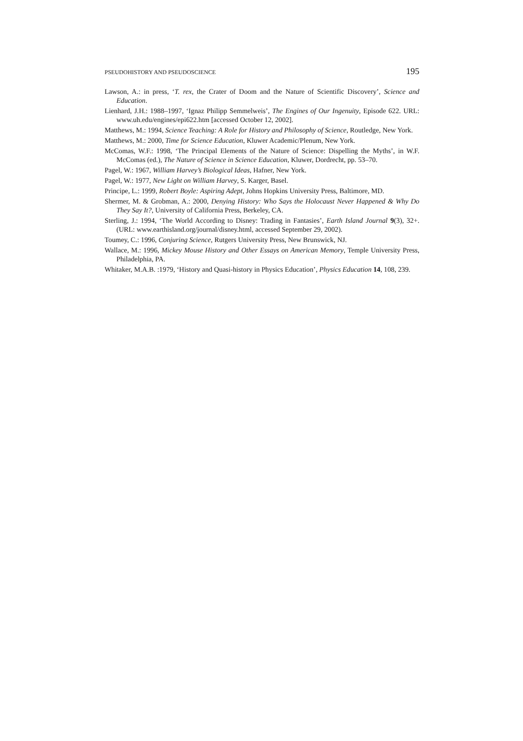PSEUDOHISTORY AND PSEUDOSCIENCE 195
Lawson, A.: in press, ‘T. rex, the Crater of Doom and the Nature of Scientific Discovery’, Science and Education.
Lienhard, J.H.: 1988–1997, ‘Ignaz Philipp Semmelweis’, The Engines of Our Ingenuity, Episode 622. URL: www.uh.edu/engines/epi622.htm [accessed October 12, 2002].
Matthews, M.: 1994, Science Teaching: A Role for History and Philosophy of Science, Routledge, New York.
Matthews, M.: 2000, Time for Science Education, Kluwer Academic/Plenum, New York.
McComas, W.F.: 1998, ‘The Principal Elements of the Nature of Science: Dispelling the Myths’, in W.F. McComas (ed.), The Nature of Science in Science Education, Kluwer, Dordrecht, pp. 53–70.
Pagel, W.: 1967, William Harvey’s Biological Ideas, Hafner, New York.
Pagel, W.: 1977, New Light on William Harvey, S. Karger, Basel.
Principe, L.: 1999, Robert Boyle: Aspiring Adept, Johns Hopkins University Press, Baltimore, MD.
Shermer, M. & Grobman, A.: 2000, Denying History: Who Says the Holocaust Never Happened & Why Do They Say It?, University of California Press, Berkeley, CA.
Sterling, J.: 1994, ‘The World According to Disney: Trading in Fantasies’, Earth Island Journal 9(3), 32+. (URL: www.earthisland.org/journal/disney.html, accessed September 29, 2002).
Toumey, C.: 1996, Conjuring Science, Rutgers University Press, New Brunswick, NJ.
Wallace, M.: 1996, Mickey Mouse History and Other Essays on American Memory, Temple University Press, Philadelphia, PA.
Whitaker, M.A.B. :1979, ‘History and Quasi-history in Physics Education’, Physics Education 14, 108, 239.